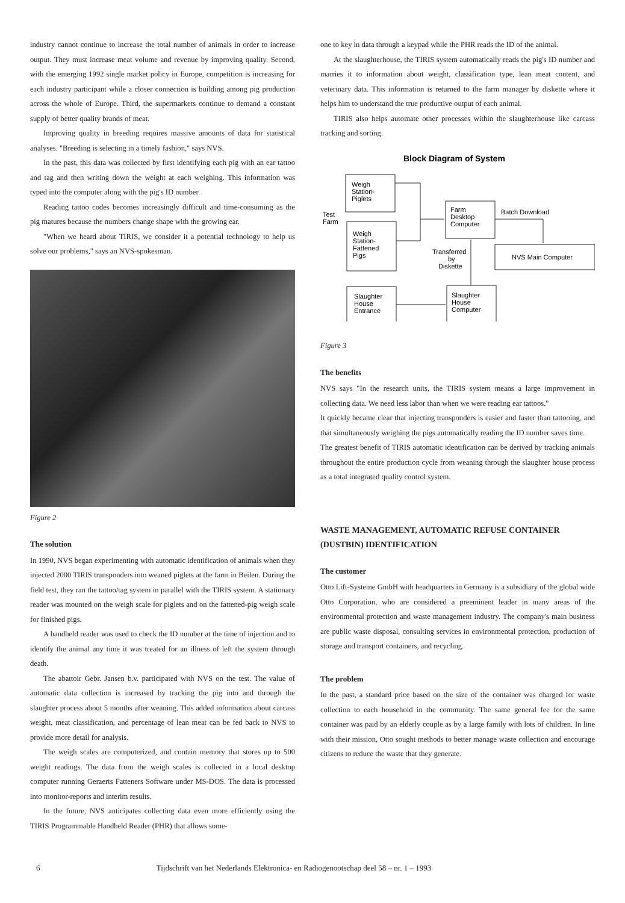industry cannot continue to increase the total number of animals in order to increase output. They must increase meat volume and revenue by improving quality. Second, with the emerging 1992 single market policy in Europe, competition is increasing for each industry participant while a closer connection is building among pig production across the whole of Europe. Third, the supermarkets continue to demand a constant supply of better quality brands of meat.
Improving quality in breeding requires massive amounts of data for statistical analyses. "Breeding is selecting in a timely fashion," says NVS.
In the past, this data was collected by first identifying each pig with an ear tattoo and tag and then writing down the weight at each weighing. This information was typed into the computer along with the pig's ID number.
Reading tattoo codes becomes increasingly difficult and time-consuming as the pig matures because the numbers change shape with the growing ear.
"When we heard about TIRIS, we consider it a potential technology to help us solve our problems," says an NVS-spokesman.
Figure 2
The solution
In 1990, NVS began experimenting with automatic identification of animals when they injected 2000 TIRIS transponders into weaned piglets at the farm in Beilen. During the field test, they ran the tattoo/tag system in parallel with the TIRIS system. A stationary reader was mounted on the weigh scale for piglets and on the fattened-pig weigh scale for finished pigs.
A handheld reader was used to check the ID number at the time of injection and to identify the animal any time it was treated for an illness of left the system through death.
The abattoir Gebr. Jansen b.v. participated with NVS on the test. The value of automatic data collection is increased by tracking the pig into and through the slaughter process about 5 months after weaning. This added information about carcass weight, meat classification, and percentage of lean meat can be fed back to NVS to provide more detail for analysis.
The weigh scales are computerized, and contain memory that stores up to 500 weight readings. The data from the weigh scales is collected in a local desktop computer running Geraerts Fatteners Software under MS-DOS. The data is processed into monitor-reports and interim results.
In the future, NVS anticipates collecting data even more efficiently using the TIRIS Programmable Handheld Reader (PHR) that allows some-
one to key in data through a keypad while the PHR reads the ID of the animal.
At the slaughterhouse, the TIRIS system automatically reads the pig's ID number and marries it to information about weight, classification type, lean meat content, and veterinary data. This information is returned to the farm manager by diskette where it helps him to understand the true productive output of each animal.
TIRIS also helps automate other processes within the slaughterhouse like carcass tracking and sorting.
Block Diagram of System
Weigh
Station-
Piglets
Test
Farm
Weigh
Station-
Fattened
Pigs
Farm
Desktop
Computer
Batch Download
NVS Main Computer
Transferred
by
Diskette
Slaughter
House
Entrance
Slaughter
House
Computer
Figure 3
The benefits
NVS says "In the research units, the TIRIS system means a large improvement in collecting data. We need less labor than when we were reading ear tattoos."
It quickly became clear that injecting transponders is easier and faster than tattooing, and that simultaneously weighing the pigs automatically reading the ID number saves time.
The greatest benefit of TIRIS automatic identification can be derived by tracking animals throughout the entire production cycle from weaning through the slaughter house process as a total integrated quality control system.
WASTE MANAGEMENT, AUTOMATIC REFUSE CONTAINER (DUSTBIN) IDENTIFICATION
The customer
Otto Lift-Systeme GmbH with headquarters in Germany is a subsidiary of the global wide Otto Corporation, who are considered a preeminent leader in many areas of the environmental protection and waste management industry. The company's main business are public waste disposal, consulting services in environmental protection, production of storage and transport containers, and recycling.
The problem
In the past, a standard price based on the size of the container was charged for waste collection to each household in the community. The same general fee for the same container was paid by an elderly couple as by a large family with lots of children. In line with their mission, Otto sought methods to better manage waste collection and encourage citizens to reduce the waste that they generate.
6 Tijdschrift van het Nederlands Elektronica- en Radiogenootschap deel 58 – nr. 1 – 1993